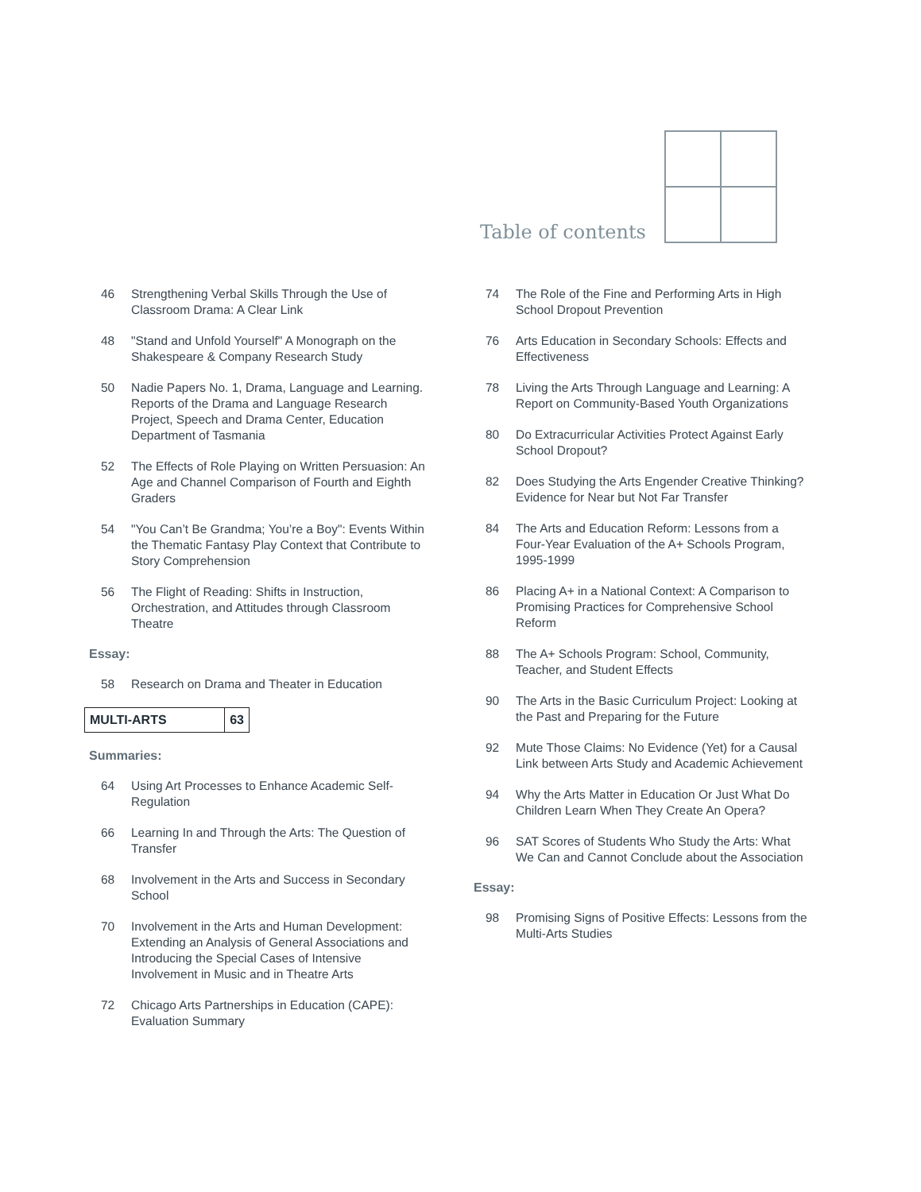Table of contents
46 Strengthening Verbal Skills Through the Use of Classroom Drama: A Clear Link
48 "Stand and Unfold Yourself" A Monograph on the Shakespeare & Company Research Study
50 Nadie Papers No. 1, Drama, Language and Learning. Reports of the Drama and Language Research Project, Speech and Drama Center, Education Department of Tasmania
52 The Effects of Role Playing on Written Persuasion: An Age and Channel Comparison of Fourth and Eighth Graders
54 "You Can’t Be Grandma; You’re a Boy": Events Within the Thematic Fantasy Play Context that Contribute to Story Comprehension
56 The Flight of Reading: Shifts in Instruction, Orchestration, and Attitudes through Classroom Theatre
Essay:
58 Research on Drama and Theater in Education
MULTI-ARTS 63
Summaries:
64 Using Art Processes to Enhance Academic Self-Regulation
66 Learning In and Through the Arts: The Question of Transfer
68 Involvement in the Arts and Success in Secondary School
70 Involvement in the Arts and Human Development: Extending an Analysis of General Associations and Introducing the Special Cases of Intensive Involvement in Music and in Theatre Arts
72 Chicago Arts Partnerships in Education (CAPE): Evaluation Summary
74 The Role of the Fine and Performing Arts in High School Dropout Prevention
76 Arts Education in Secondary Schools: Effects and Effectiveness
78 Living the Arts Through Language and Learning: A Report on Community-Based Youth Organizations
80 Do Extracurricular Activities Protect Against Early School Dropout?
82 Does Studying the Arts Engender Creative Thinking? Evidence for Near but Not Far Transfer
84 The Arts and Education Reform: Lessons from a Four-Year Evaluation of the A+ Schools Program, 1995-1999
86 Placing A+ in a National Context: A Comparison to Promising Practices for Comprehensive School Reform
88 The A+ Schools Program: School, Community, Teacher, and Student Effects
90 The Arts in the Basic Curriculum Project: Looking at the Past and Preparing for the Future
92 Mute Those Claims: No Evidence (Yet) for a Causal Link between Arts Study and Academic Achievement
94 Why the Arts Matter in Education Or Just What Do Children Learn When They Create An Opera?
96 SAT Scores of Students Who Study the Arts: What We Can and Cannot Conclude about the Association
Essay:
98 Promising Signs of Positive Effects: Lessons from the Multi-Arts Studies